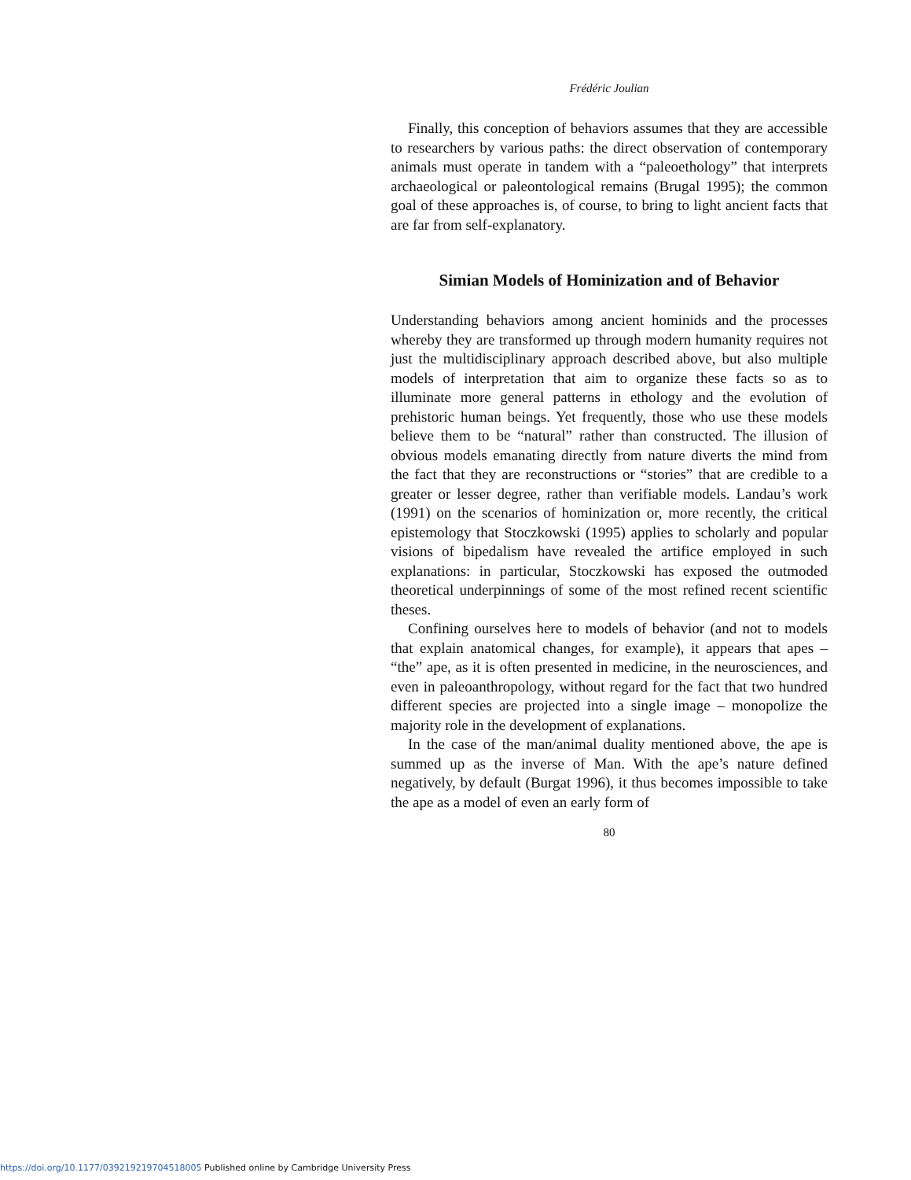Frédéric Joulian
Finally, this conception of behaviors assumes that they are accessible to researchers by various paths: the direct observation of contemporary animals must operate in tandem with a “paleoethology” that interprets archaeological or paleontological remains (Brugal 1995); the common goal of these approaches is, of course, to bring to light ancient facts that are far from self-explanatory.
Simian Models of Hominization and of Behavior
Understanding behaviors among ancient hominids and the processes whereby they are transformed up through modern humanity requires not just the multidisciplinary approach described above, but also multiple models of interpretation that aim to organize these facts so as to illuminate more general patterns in ethology and the evolution of prehistoric human beings. Yet frequently, those who use these models believe them to be “natural” rather than constructed. The illusion of obvious models emanating directly from nature diverts the mind from the fact that they are reconstructions or “stories” that are credible to a greater or lesser degree, rather than verifiable models. Landau’s work (1991) on the scenarios of hominization or, more recently, the critical epistemology that Stoczkowski (1995) applies to scholarly and popular visions of bipedalism have revealed the artifice employed in such explanations: in particular, Stoczkowski has exposed the outmoded theoretical underpinnings of some of the most refined recent scientific theses.
Confining ourselves here to models of behavior (and not to models that explain anatomical changes, for example), it appears that apes – “the” ape, as it is often presented in medicine, in the neurosciences, and even in paleoanthropology, without regard for the fact that two hundred different species are projected into a single image – monopolize the majority role in the development of explanations.
In the case of the man/animal duality mentioned above, the ape is summed up as the inverse of Man. With the ape’s nature defined negatively, by default (Burgat 1996), it thus becomes impossible to take the ape as a model of even an early form of
80
https://doi.org/10.1177/039219219704518005 Published online by Cambridge University Press